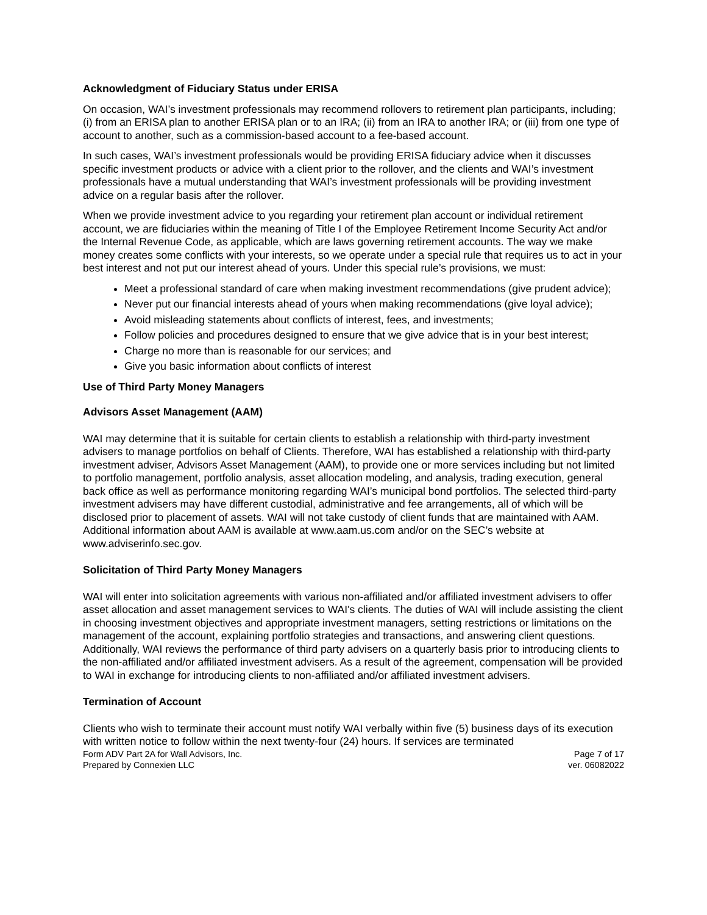Acknowledgment of Fiduciary Status under ERISA
On occasion, WAI’s investment professionals may recommend rollovers to retirement plan participants, including; (i) from an ERISA plan to another ERISA plan or to an IRA; (ii) from an IRA to another IRA; or (iii) from one type of account to another, such as a commission-based account to a fee-based account.
In such cases, WAI’s investment professionals would be providing ERISA fiduciary advice when it discusses specific investment products or advice with a client prior to the rollover, and the clients and WAI’s investment professionals have a mutual understanding that WAI’s investment professionals will be providing investment advice on a regular basis after the rollover.
When we provide investment advice to you regarding your retirement plan account or individual retirement account, we are fiduciaries within the meaning of Title I of the Employee Retirement Income Security Act and/or the Internal Revenue Code, as applicable, which are laws governing retirement accounts. The way we make money creates some conflicts with your interests, so we operate under a special rule that requires us to act in your best interest and not put our interest ahead of yours. Under this special rule’s provisions, we must:
Meet a professional standard of care when making investment recommendations (give prudent advice);
Never put our financial interests ahead of yours when making recommendations (give loyal advice);
Avoid misleading statements about conflicts of interest, fees, and investments;
Follow policies and procedures designed to ensure that we give advice that is in your best interest;
Charge no more than is reasonable for our services; and
Give you basic information about conflicts of interest
Use of Third Party Money Managers
Advisors Asset Management (AAM)
WAI may determine that it is suitable for certain clients to establish a relationship with third-party investment advisers to manage portfolios on behalf of Clients. Therefore, WAI has established a relationship with third-party investment adviser, Advisors Asset Management (AAM), to provide one or more services including but not limited to portfolio management, portfolio analysis, asset allocation modeling, and analysis, trading execution, general back office as well as performance monitoring regarding WAI’s municipal bond portfolios. The selected third-party investment advisers may have different custodial, administrative and fee arrangements, all of which will be disclosed prior to placement of assets. WAI will not take custody of client funds that are maintained with AAM. Additional information about AAM is available at www.aam.us.com and/or on the SEC’s website at www.adviserinfo.sec.gov.
Solicitation of Third Party Money Managers
WAI will enter into solicitation agreements with various non-affiliated and/or affiliated investment advisers to offer asset allocation and asset management services to WAI's clients. The duties of WAI will include assisting the client in choosing investment objectives and appropriate investment managers, setting restrictions or limitations on the management of the account, explaining portfolio strategies and transactions, and answering client questions. Additionally, WAI reviews the performance of third party advisers on a quarterly basis prior to introducing clients to the non-affiliated and/or affiliated investment advisers. As a result of the agreement, compensation will be provided to WAI in exchange for introducing clients to non-affiliated and/or affiliated investment advisers.
Termination of Account
Clients who wish to terminate their account must notify WAI verbally within five (5) business days of its execution with written notice to follow within the next twenty-four (24) hours. If services are terminated
Form ADV Part 2A for Wall Advisors, Inc. Page 7 of 17
Prepared by Connexien LLC ver. 06082022